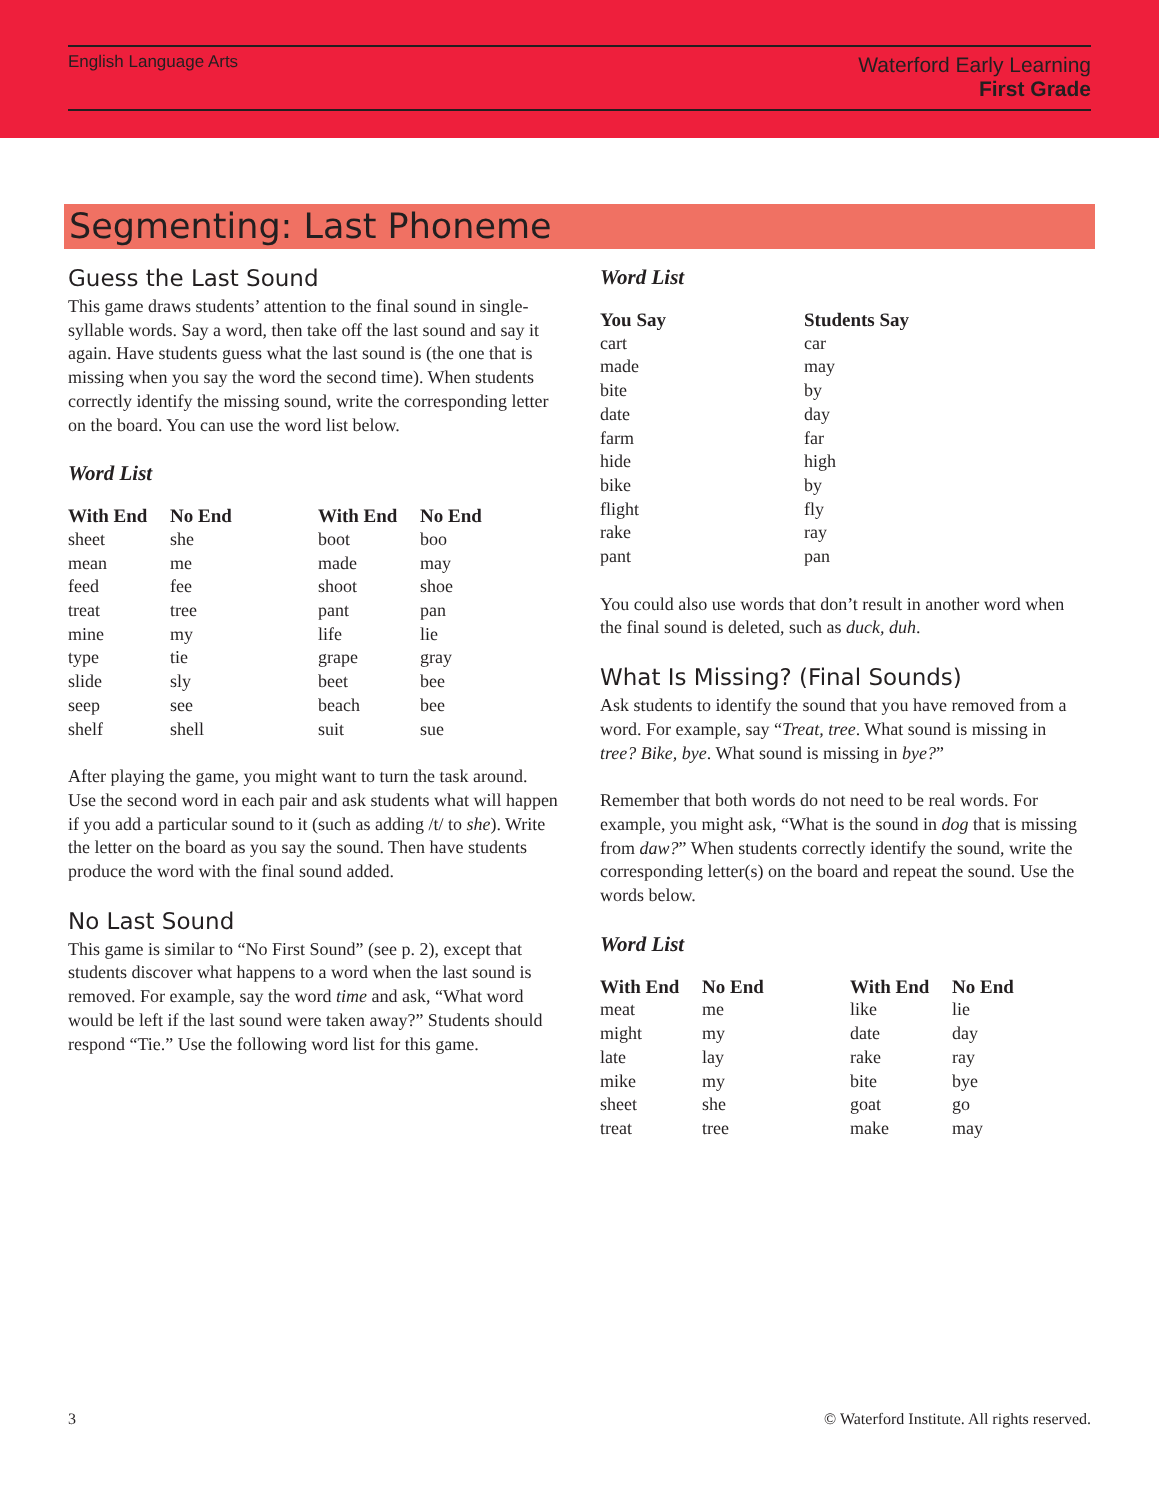English Language Arts
Waterford Early Learning
First Grade
Segmenting: Last Phoneme
Guess the Last Sound
This game draws students’ attention to the final sound in single-syllable words. Say a word, then take off the last sound and say it again. Have students guess what the last sound is (the one that is missing when you say the word the second time). When students correctly identify the missing sound, write the corresponding letter on the board. You can use the word list below.
Word List
| With End | No End | With End | No End |
| --- | --- | --- | --- |
| sheet | she | boot | boo |
| mean | me | made | may |
| feed | fee | shoot | shoe |
| treat | tree | pant | pan |
| mine | my | life | lie |
| type | tie | grape | gray |
| slide | sly | beet | bee |
| seep | see | beach | bee |
| shelf | shell | suit | sue |
After playing the game, you might want to turn the task around. Use the second word in each pair and ask students what will happen if you add a particular sound to it (such as adding /t/ to she). Write the letter on the board as you say the sound. Then have students produce the word with the final sound added.
No Last Sound
This game is similar to “No First Sound” (see p. 2), except that students discover what happens to a word when the last sound is removed. For example, say the word time and ask, “What word would be left if the last sound were taken away?” Students should respond “Tie.” Use the following word list for this game.
Word List
| You Say | Students Say |
| --- | --- |
| cart | car |
| made | may |
| bite | by |
| date | day |
| farm | far |
| hide | high |
| bike | by |
| flight | fly |
| rake | ray |
| pant | pan |
You could also use words that don’t result in another word when the final sound is deleted, such as duck, duh.
What Is Missing? (Final Sounds)
Ask students to identify the sound that you have removed from a word. For example, say “Treat, tree. What sound is missing in tree? Bike, bye. What sound is missing in bye?”
Remember that both words do not need to be real words. For example, you might ask, “What is the sound in dog that is missing from daw?” When students correctly identify the sound, write the corresponding letter(s) on the board and repeat the sound. Use the words below.
Word List
| With End | No End | With End | No End |
| --- | --- | --- | --- |
| meat | me | like | lie |
| might | my | date | day |
| late | lay | rake | ray |
| mike | my | bite | bye |
| sheet | she | goat | go |
| treat | tree | make | may |
3 © Waterford Institute. All rights reserved.